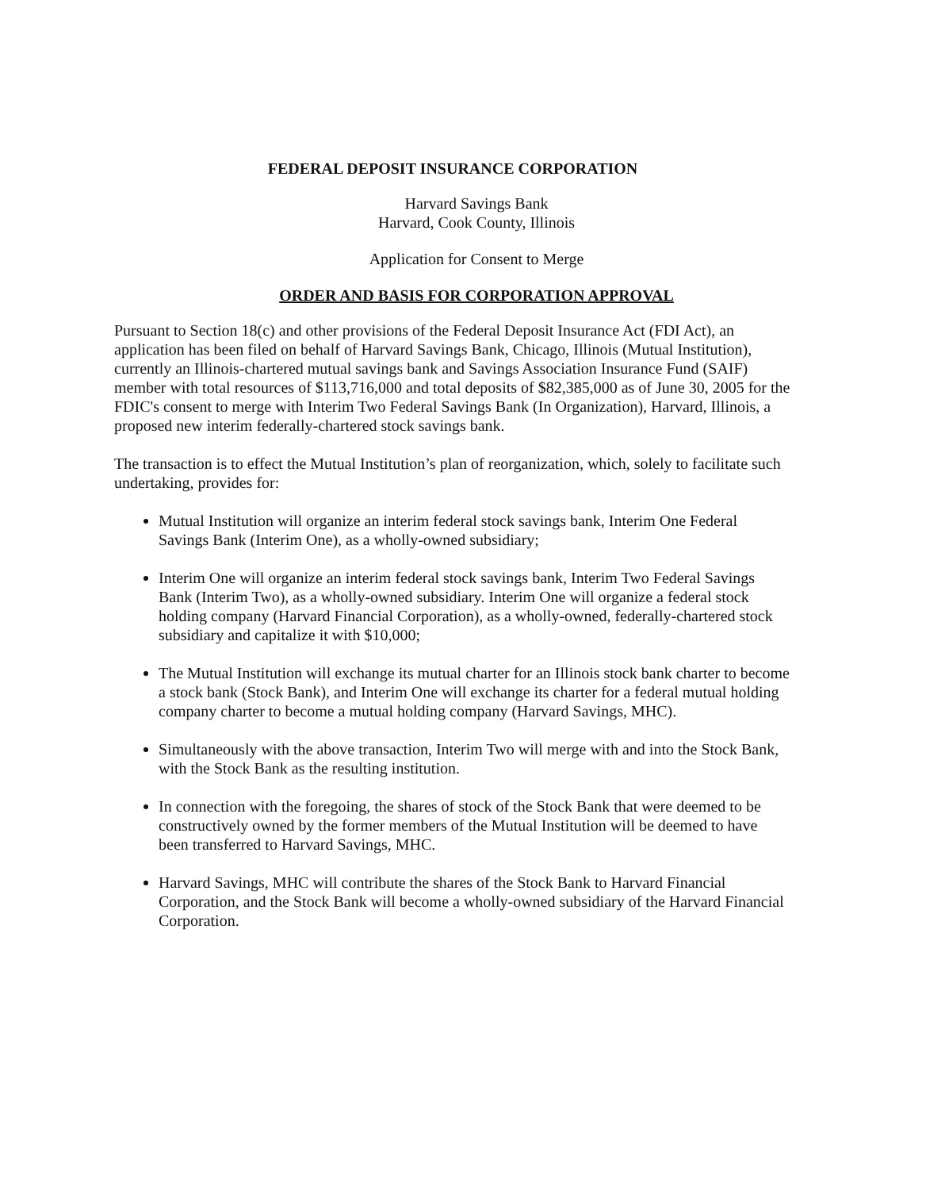FEDERAL DEPOSIT INSURANCE CORPORATION
Harvard Savings Bank
Harvard, Cook County, Illinois
Application for Consent to Merge
ORDER AND BASIS FOR CORPORATION APPROVAL
Pursuant to Section 18(c) and other provisions of the Federal Deposit Insurance Act (FDI Act), an application has been filed on behalf of Harvard Savings Bank, Chicago, Illinois (Mutual Institution), currently an Illinois-chartered mutual savings bank and Savings Association Insurance Fund (SAIF) member with total resources of $113,716,000 and total deposits of $82,385,000 as of June 30, 2005 for the FDIC's consent to merge with Interim Two Federal Savings Bank (In Organization), Harvard, Illinois, a proposed new interim federally-chartered stock savings bank.
The transaction is to effect the Mutual Institution’s plan of reorganization, which, solely to facilitate such undertaking, provides for:
Mutual Institution will organize an interim federal stock savings bank, Interim One Federal Savings Bank (Interim One), as a wholly-owned subsidiary;
Interim One will organize an interim federal stock savings bank, Interim Two Federal Savings Bank (Interim Two), as a wholly-owned subsidiary. Interim One will organize a federal stock holding company (Harvard Financial Corporation), as a wholly-owned, federally-chartered stock subsidiary and capitalize it with $10,000;
The Mutual Institution will exchange its mutual charter for an Illinois stock bank charter to become a stock bank (Stock Bank), and Interim One will exchange its charter for a federal mutual holding company charter to become a mutual holding company (Harvard Savings, MHC).
Simultaneously with the above transaction, Interim Two will merge with and into the Stock Bank, with the Stock Bank as the resulting institution.
In connection with the foregoing, the shares of stock of the Stock Bank that were deemed to be constructively owned by the former members of the Mutual Institution will be deemed to have been transferred to Harvard Savings, MHC.
Harvard Savings, MHC will contribute the shares of the Stock Bank to Harvard Financial Corporation, and the Stock Bank will become a wholly-owned subsidiary of the Harvard Financial Corporation.